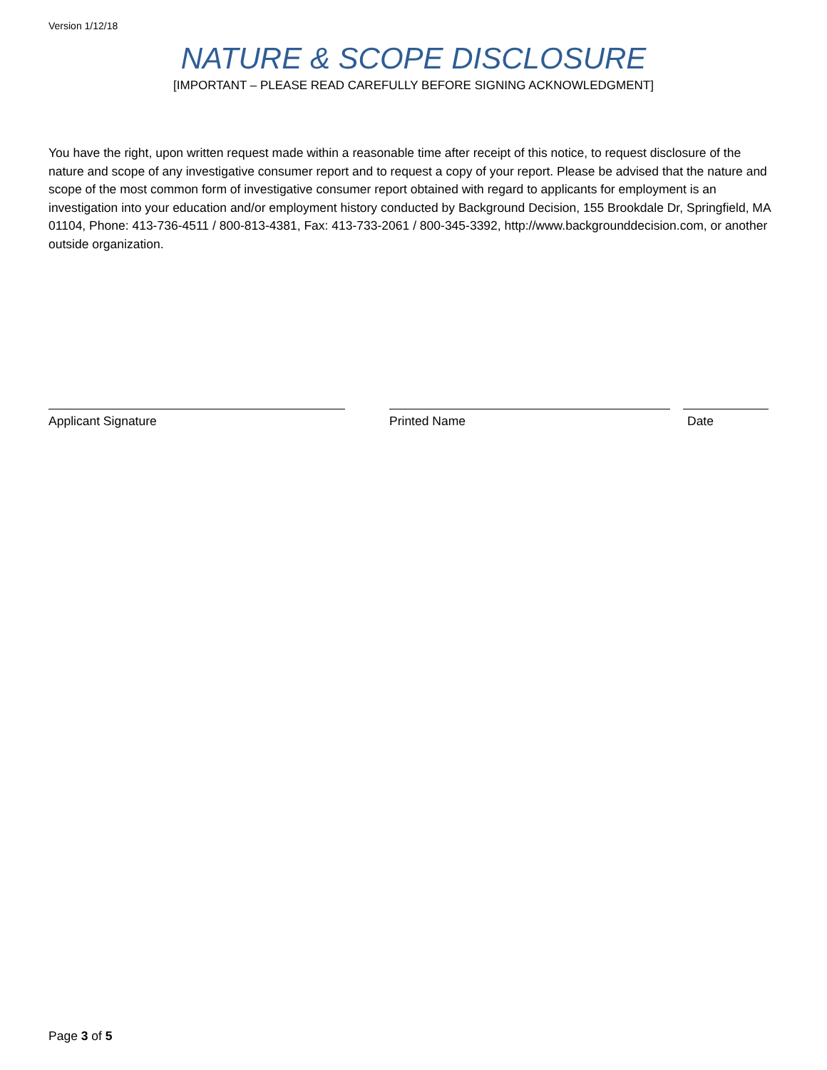Version 1/12/18
NATURE & SCOPE DISCLOSURE
[IMPORTANT – PLEASE READ CAREFULLY BEFORE SIGNING ACKNOWLEDGMENT]
You have the right, upon written request made within a reasonable time after receipt of this notice, to request disclosure of the nature and scope of any investigative consumer report and to request a copy of your report. Please be advised that the nature and scope of the most common form of investigative consumer report obtained with regard to applicants for employment is an investigation into your education and/or employment history conducted by Background Decision, 155 Brookdale Dr, Springfield, MA 01104, Phone: 413-736-4511 / 800-813-4381, Fax: 413-733-2061 / 800-345-3392, http://www.backgrounddecision.com, or another outside organization.
Applicant Signature Printed Name Date
Page 3 of 5